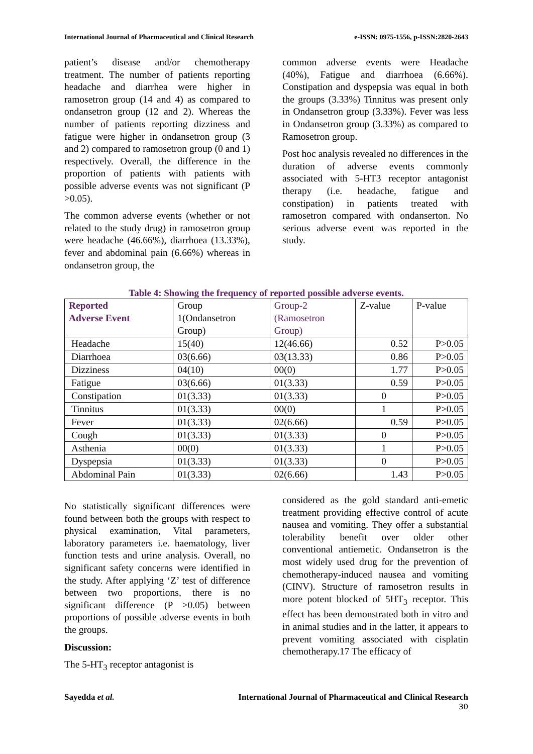International Journal of Pharmaceutical and Clinical Research e-ISSN: 0975-1556, p-ISSN:2820-2643
patient’s disease and/or chemotherapy treatment. The number of patients reporting headache and diarrhea were higher in ramosetron group (14 and 4) as compared to ondansetron group (12 and 2). Whereas the number of patients reporting dizziness and fatigue were higher in ondansetron group (3 and 2) compared to ramosetron group (0 and 1) respectively. Overall, the difference in the proportion of patients with patients with possible adverse events was not significant (P >0.05).
The common adverse events (whether or not related to the study drug) in ramosetron group were headache (46.66%), diarrhoea (13.33%), fever and abdominal pain (6.66%) whereas in ondansetron group, the
common adverse events were Headache (40%), Fatigue and diarrhoea (6.66%). Constipation and dyspepsia was equal in both the groups (3.33%) Tinnitus was present only in Ondansetron group (3.33%). Fever was less in Ondansetron group (3.33%) as compared to Ramosetron group.
Post hoc analysis revealed no differences in the duration of adverse events commonly associated with 5-HT3 receptor antagonist therapy (i.e. headache, fatigue and constipation) in patients treated with ramosetron compared with ondanserton. No serious adverse event was reported in the study.
Table 4: Showing the frequency of reported possible adverse events.
| Reported Adverse Event | Group 1(Ondansetron Group) | Group-2 (Ramosetron Group) | Z-value | P-value |
| --- | --- | --- | --- | --- |
| Headache | 15(40) | 12(46.66) | 0.52 | P>0.05 |
| Diarrhoea | 03(6.66) | 03(13.33) | 0.86 | P>0.05 |
| Dizziness | 04(10) | 00(0) | 1.77 | P>0.05 |
| Fatigue | 03(6.66) | 01(3.33) | 0.59 | P>0.05 |
| Constipation | 01(3.33) | 01(3.33) | 0 | P>0.05 |
| Tinnitus | 01(3.33) | 00(0) | 1 | P>0.05 |
| Fever | 01(3.33) | 02(6.66) | 0.59 | P>0.05 |
| Cough | 01(3.33) | 01(3.33) | 0 | P>0.05 |
| Asthenia | 00(0) | 01(3.33) | 1 | P>0.05 |
| Dyspepsia | 01(3.33) | 01(3.33) | 0 | P>0.05 |
| Abdominal Pain | 01(3.33) | 02(6.66) | 1.43 | P>0.05 |
No statistically significant differences were found between both the groups with respect to physical examination, Vital parameters, laboratory parameters i.e. haematology, liver function tests and urine analysis. Overall, no significant safety concerns were identified in the study. After applying ‘Z’ test of difference between two proportions, there is no significant difference (P >0.05) between proportions of possible adverse events in both the groups.
Discussion:
The 5-HT<sub>3</sub> receptor antagonist is
considered as the gold standard anti-emetic treatment providing effective control of acute nausea and vomiting. They offer a substantial tolerability benefit over older other conventional antiemetic. Ondansetron is the most widely used drug for the prevention of chemotherapy-induced nausea and vomiting (CINV). Structure of ramosetron results in more potent blocked of 5HT<sub>3</sub> receptor. This effect has been demonstrated both in vitro and in animal studies and in the latter, it appears to prevent vomiting associated with cisplatin chemotherapy.17 The efficacy of
Sayedda et al. International Journal of Pharmaceutical and Clinical Research
30